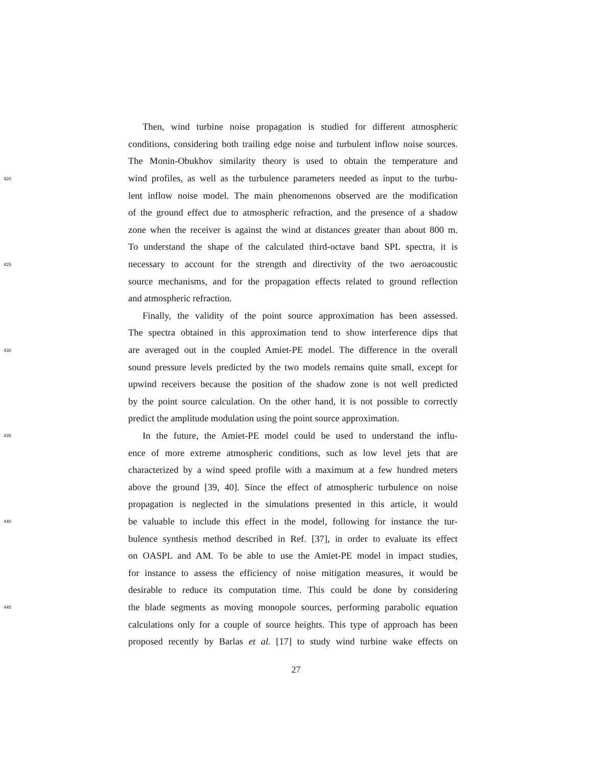Then, wind turbine noise propagation is studied for different atmospheric
conditions, considering both trailing edge noise and turbulent inflow noise sources.
The Monin-Obukhov similarity theory is used to obtain the temperature and
420 wind profiles, as well as the turbulence parameters needed as input to the turbu-
lent inflow noise model. The main phenomenons observed are the modification
of the ground effect due to atmospheric refraction, and the presence of a shadow
zone when the receiver is against the wind at distances greater than about 800 m.
To understand the shape of the calculated third-octave band SPL spectra, it is
425 necessary to account for the strength and directivity of the two aeroacoustic
source mechanisms, and for the propagation effects related to ground reflection
and atmospheric refraction.
Finally, the validity of the point source approximation has been assessed.
The spectra obtained in this approximation tend to show interference dips that
430 are averaged out in the coupled Amiet-PE model. The difference in the overall
sound pressure levels predicted by the two models remains quite small, except for
upwind receivers because the position of the shadow zone is not well predicted
by the point source calculation. On the other hand, it is not possible to correctly
predict the amplitude modulation using the point source approximation.
435 In the future, the Amiet-PE model could be used to understand the influ-
ence of more extreme atmospheric conditions, such as low level jets that are
characterized by a wind speed profile with a maximum at a few hundred meters
above the ground [39, 40]. Since the effect of atmospheric turbulence on noise
propagation is neglected in the simulations presented in this article, it would
440 be valuable to include this effect in the model, following for instance the tur-
bulence synthesis method described in Ref. [37], in order to evaluate its effect
on OASPL and AM. To be able to use the Amiet-PE model in impact studies,
for instance to assess the efficiency of noise mitigation measures, it would be
desirable to reduce its computation time. This could be done by considering
445 the blade segments as moving monopole sources, performing parabolic equation
calculations only for a couple of source heights. This type of approach has been
proposed recently by Barlas et al. [17] to study wind turbine wake effects on
27